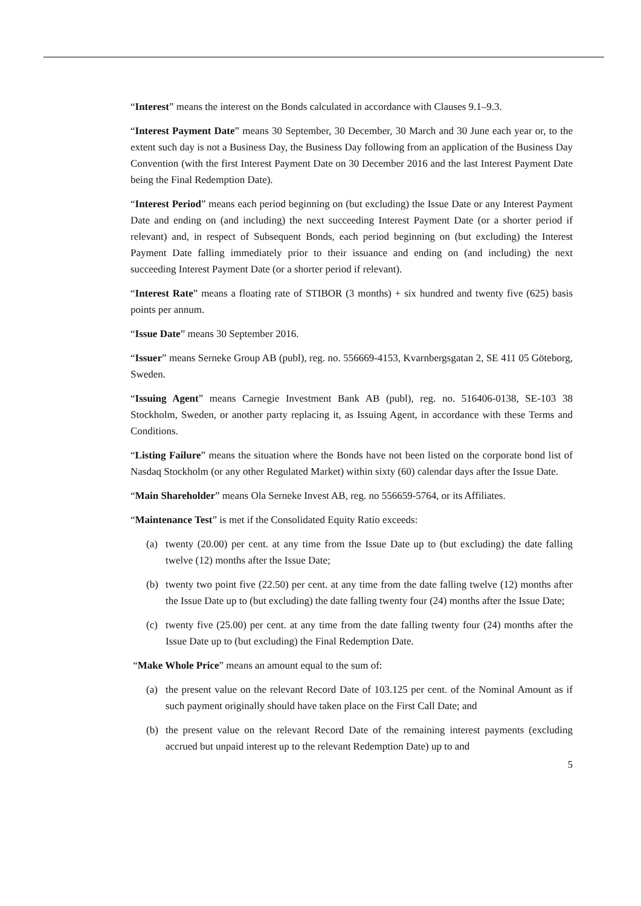“Interest” means the interest on the Bonds calculated in accordance with Clauses 9.1–9.3.
“Interest Payment Date” means 30 September, 30 December, 30 March and 30 June each year or, to the extent such day is not a Business Day, the Business Day following from an application of the Business Day Convention (with the first Interest Payment Date on 30 December 2016 and the last Interest Payment Date being the Final Redemption Date).
“Interest Period” means each period beginning on (but excluding) the Issue Date or any Interest Payment Date and ending on (and including) the next succeeding Interest Payment Date (or a shorter period if relevant) and, in respect of Subsequent Bonds, each period beginning on (but excluding) the Interest Payment Date falling immediately prior to their issuance and ending on (and including) the next succeeding Interest Payment Date (or a shorter period if relevant).
“Interest Rate” means a floating rate of STIBOR (3 months) + six hundred and twenty five (625) basis points per annum.
“Issue Date” means 30 September 2016.
“Issuer” means Serneke Group AB (publ), reg. no. 556669-4153, Kvarnbergsgatan 2, SE 411 05 Göteborg, Sweden.
“Issuing Agent” means Carnegie Investment Bank AB (publ), reg. no. 516406-0138, SE-103 38 Stockholm, Sweden, or another party replacing it, as Issuing Agent, in accordance with these Terms and Conditions.
“Listing Failure” means the situation where the Bonds have not been listed on the corporate bond list of Nasdaq Stockholm (or any other Regulated Market) within sixty (60) calendar days after the Issue Date.
“Main Shareholder” means Ola Serneke Invest AB, reg. no 556659-5764, or its Affiliates.
“Maintenance Test” is met if the Consolidated Equity Ratio exceeds:
(a) twenty (20.00) per cent. at any time from the Issue Date up to (but excluding) the date falling twelve (12) months after the Issue Date;
(b) twenty two point five (22.50) per cent. at any time from the date falling twelve (12) months after the Issue Date up to (but excluding) the date falling twenty four (24) months after the Issue Date;
(c) twenty five (25.00) per cent. at any time from the date falling twenty four (24) months after the Issue Date up to (but excluding) the Final Redemption Date.
“Make Whole Price” means an amount equal to the sum of:
(a) the present value on the relevant Record Date of 103.125 per cent. of the Nominal Amount as if such payment originally should have taken place on the First Call Date; and
(b) the present value on the relevant Record Date of the remaining interest payments (excluding accrued but unpaid interest up to the relevant Redemption Date) up to and
5